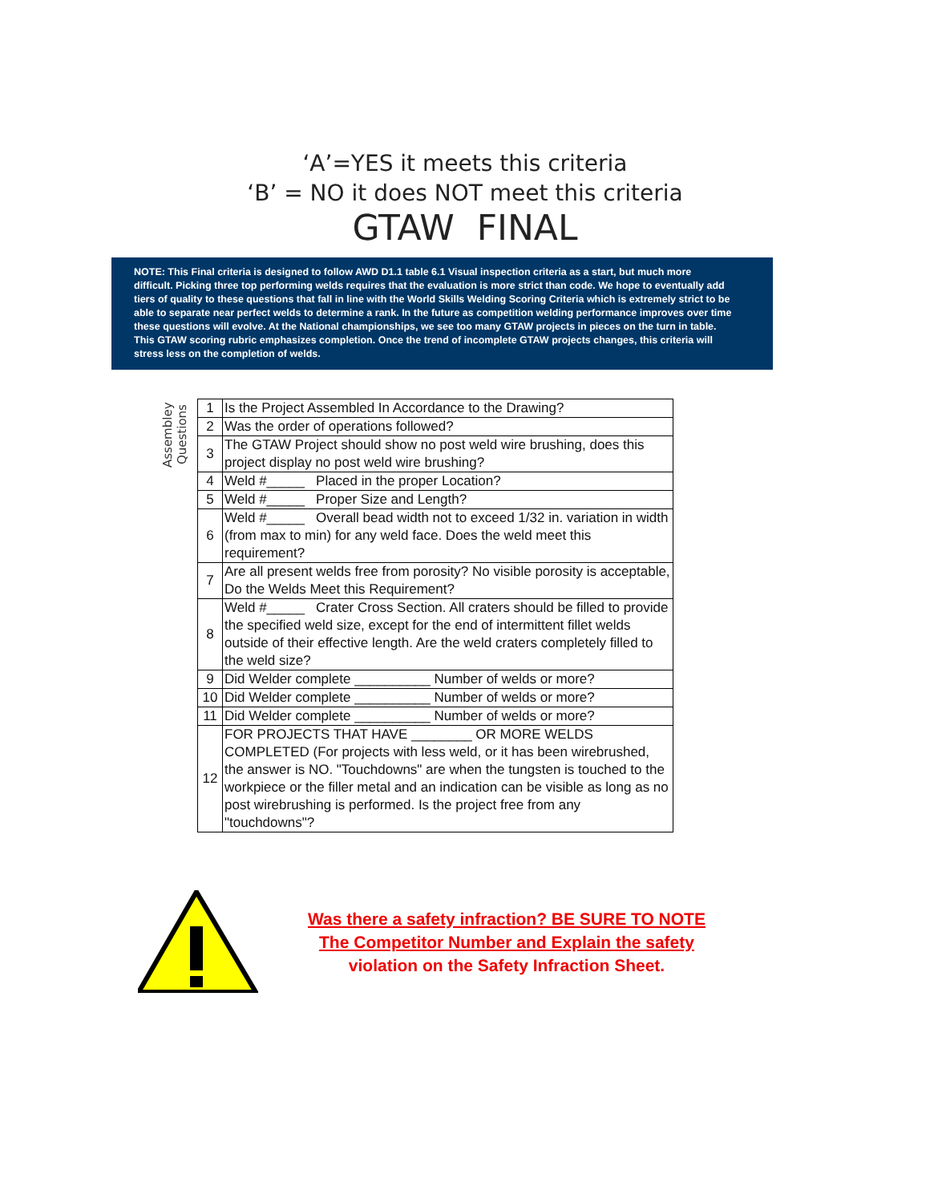‘A’=YES it meets this criteria
‘B’ = NO it does NOT meet this criteria
GTAW FINAL
NOTE: This Final criteria is designed to follow AWD D1.1 table 6.1 Visual inspection criteria as a start, but much more difficult. Picking three top performing welds requires that the evaluation is more strict than code. We hope to eventually add tiers of quality to these questions that fall in line with the World Skills Welding Scoring Criteria which is extremely strict to be able to separate near perfect welds to determine a rank. In the future as competition welding performance improves over time these questions will evolve. At the National championships, we see too many GTAW projects in pieces on the turn in table. This GTAW scoring rubric emphasizes completion. Once the trend of incomplete GTAW projects changes, this criteria will stress less on the completion of welds.
Assembley Questions
| 1 | Is the Project Assembled In Accordance to the Drawing? |
| 2 | Was the order of operations followed? |
| 3 | The GTAW Project should show no post weld wire brushing, does this project display no post weld wire brushing? |
| 4 | Weld #_____ Placed in the proper Location? |
| 5 | Weld #_____ Proper Size and Length? |
| 6 | Weld #_____ Overall bead width not to exceed 1/32 in. variation in width (from max to min) for any weld face. Does the weld meet this requirement? |
| 7 | Are all present welds free from porosity? No visible porosity is acceptable, Do the Welds Meet this Requirement? |
| 8 | Weld #_____ Crater Cross Section. All craters should be filled to provide the specified weld size, except for the end of intermittent fillet welds outside of their effective length. Are the weld craters completely filled to the weld size? |
| 9 | Did Welder complete __________ Number of welds or more? |
| 10 | Did Welder complete __________ Number of welds or more? |
| 11 | Did Welder complete __________ Number of welds or more? |
| 12 | FOR PROJECTS THAT HAVE ________ OR MORE WELDS COMPLETED (For projects with less weld, or it has been wirebrushed, the answer is NO. "Touchdowns" are when the tungsten is touched to the workpiece or the filler metal and an indication can be visible as long as no post wirebrushing is performed. Is the project free from any "touchdowns"? |
Was there a safety infraction? BE SURE TO NOTE
The Competitor Number and Explain the safety
violation on the Safety Infraction Sheet.